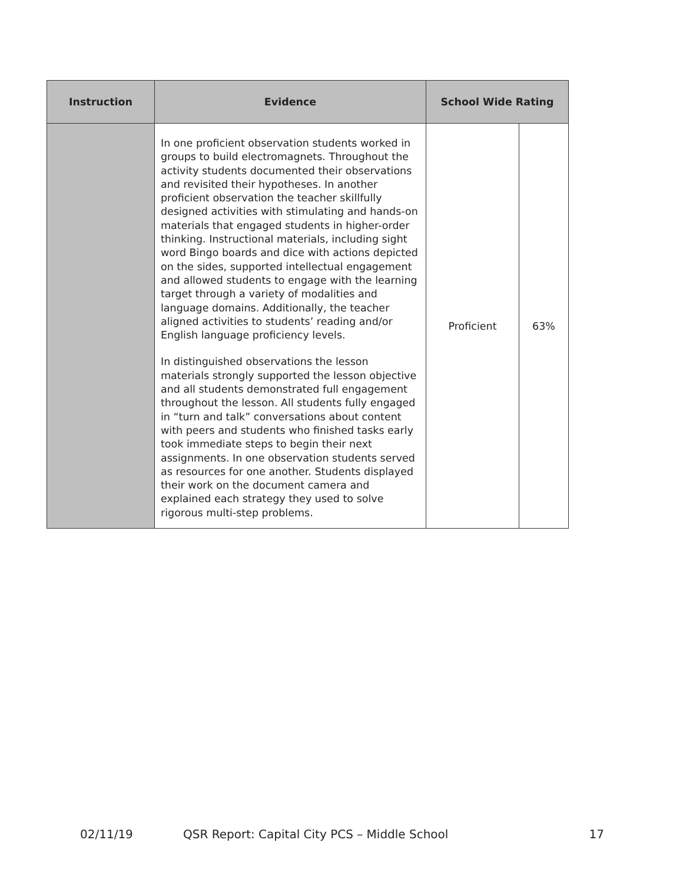| Instruction | Evidence | School Wide Rating | |
| --- | --- | --- | --- |
| | In one proficient observation students worked in groups to build electromagnets. Throughout the activity students documented their observations and revisited their hypotheses. In another proficient observation the teacher skillfully designed activities with stimulating and hands-on materials that engaged students in higher-order thinking. Instructional materials, including sight word Bingo boards and dice with actions depicted on the sides, supported intellectual engagement and allowed students to engage with the learning target through a variety of modalities and language domains. Additionally, the teacher aligned activities to students’ reading and/or English language proficiency levels. In distinguished observations the lesson materials strongly supported the lesson objective and all students demonstrated full engagement throughout the lesson. All students fully engaged in “turn and talk” conversations about content with peers and students who finished tasks early took immediate steps to begin their next assignments. In one observation students served as resources for one another. Students displayed their work on the document camera and explained each strategy they used to solve rigorous multi-step problems. | Proficient | 63% |
02/11/19 QSR Report: Capital City PCS – Middle School 17